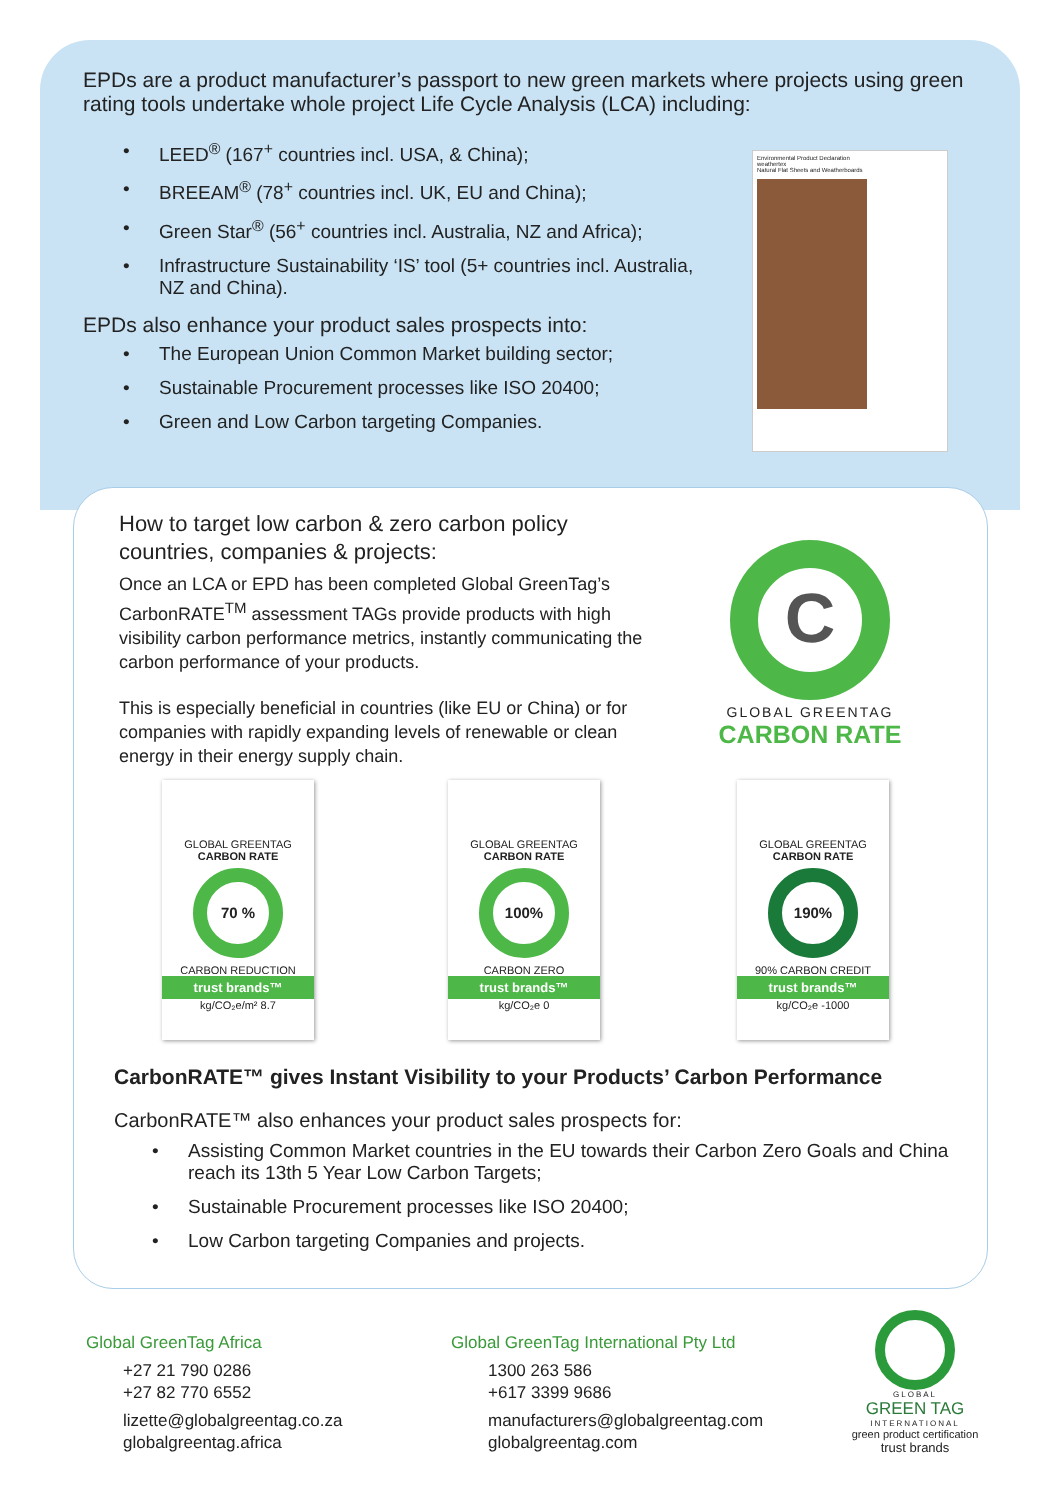EPDs are a product manufacturer’s passport to new green markets where projects using green rating tools undertake whole project Life Cycle Analysis (LCA) including:
• LEED<sup>®</sup> (167<sup>+</sup> countries incl. USA, & China);
• BREEAM<sup>®</sup> (78<sup>+</sup> countries incl. UK, EU and China);
• Green Star<sup>®</sup> (56<sup>+</sup> countries incl. Australia, NZ and Africa);
• Infrastructure Sustainability ‘IS’ tool (5+ countries incl. Australia, NZ and China).
EPDs also enhance your product sales prospects into:
• The European Union Common Market building sector;
• Sustainable Procurement processes like ISO 20400;
• Green and Low Carbon targeting Companies.
Environmental Product Declaration
weathertex
Natural Flat Sheets and Weatherboards
How to target low carbon & zero carbon policy countries, companies & projects:
Once an LCA or EPD has been completed Global GreenTag’s CarbonRATE<sup>TM</sup> assessment TAGs provide products with high visibility carbon performance metrics, instantly communicating the carbon performance of your products.
This is especially beneficial in countries (like EU or China) or for companies with rapidly expanding levels of renewable or clean energy in their energy supply chain.
C
GLOBAL GREENTAG
CARBON RATE
GLOBAL GREENTAG
CARBON RATE
70 %
CARBON REDUCTION
trust brands™
kg/CO₂e/m² 8.7
GLOBAL GREENTAG
CARBON RATE
100%
CARBON ZERO
trust brands™
kg/CO₂e 0
GLOBAL GREENTAG
CARBON RATE
190%
90% CARBON CREDIT
trust brands™
kg/CO₂e -1000
CarbonRATE™ gives Instant Visibility to your Products’ Carbon Performance
CarbonRATE™ also enhances your product sales prospects for:
• Assisting Common Market countries in the EU towards their Carbon Zero Goals and China reach its 13th 5 Year Low Carbon Targets;
• Sustainable Procurement processes like ISO 20400;
• Low Carbon targeting Companies and projects.
Global GreenTag Africa
+27 21 790 0286
+27 82 770 6552
lizette@globalgreentag.co.za
globalgreentag.africa
Global GreenTag International Pty Ltd
1300 263 586
+617 3399 9686
manufacturers@globalgreentag.com
globalgreentag.com
GLOBAL
GREEN TAG
INTERNATIONAL
green product certification
trust brands